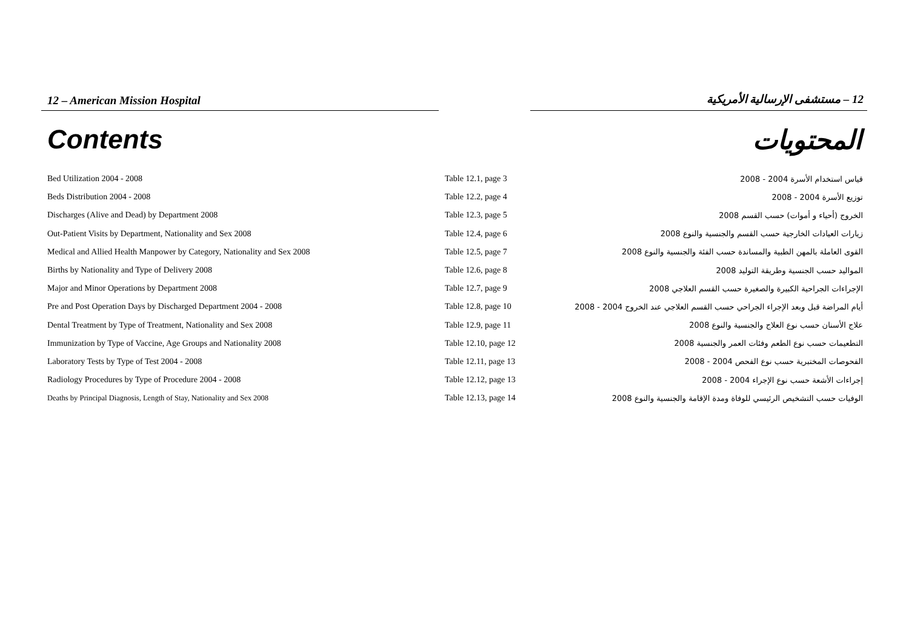12 – American Mission Hospital
12 – مستشفى الإرسالية الأمريكية
Contents المحتويات
| Bed Utilization 2004 - 2008 | Table 12.1, page 3 | قياس استخدام الأسرة 2004 - 2008 |
| Beds Distribution 2004 - 2008 | Table 12.2, page 4 | توزيع الأسرة 2004 - 2008 |
| Discharges (Alive and Dead) by Department 2008 | Table 12.3, page 5 | الخروج (أحياء و أموات) حسب القسم 2008 |
| Out-Patient Visits by Department, Nationality and Sex 2008 | Table 12.4, page 6 | زيارات العيادات الخارجية حسب القسم والجنسية والنوع 2008 |
| Medical and Allied Health Manpower by Category, Nationality and Sex 2008 | Table 12.5, page 7 | القوى العاملة بالمهن الطبية والمساندة حسب الفئة والجنسية والنوع 2008 |
| Births by Nationality and Type of Delivery 2008 | Table 12.6, page 8 | المواليد حسب الجنسية وطريقة التوليد 2008 |
| Major and Minor Operations by Department 2008 | Table 12.7, page 9 | الإجراءات الجراحية الكبيرة والصغيرة حسب القسم العلاجي 2008 |
| Pre and Post Operation Days by Discharged Department 2004 - 2008 | Table 12.8, page 10 | أيام المراضة قبل وبعد الإجراء الجراحي حسب القسم العلاجي عند الخروج 2004 - 2008 |
| Dental Treatment by Type of Treatment, Nationality and Sex 2008 | Table 12.9, page 11 | علاج الأسنان حسب نوع العلاج والجنسية والنوع 2008 |
| Immunization by Type of Vaccine, Age Groups and Nationality 2008 | Table 12.10, page 12 | التطعيمات حسب نوع الطعم وفئات العمر والجنسية 2008 |
| Laboratory Tests by Type of Test 2004 - 2008 | Table 12.11, page 13 | الفحوصات المختبرية حسب نوع الفحص 2004 - 2008 |
| Radiology Procedures by Type of Procedure 2004 - 2008 | Table 12.12, page 13 | إجراءات الأشعة حسب نوع الإجراء 2004 - 2008 |
| Deaths by Principal Diagnosis, Length of Stay, Nationality and Sex 2008 | Table 12.13, page 14 | الوفيات حسب التشخيص الرئيسي للوفاة ومدة الإقامة والجنسية والنوع 2008 |